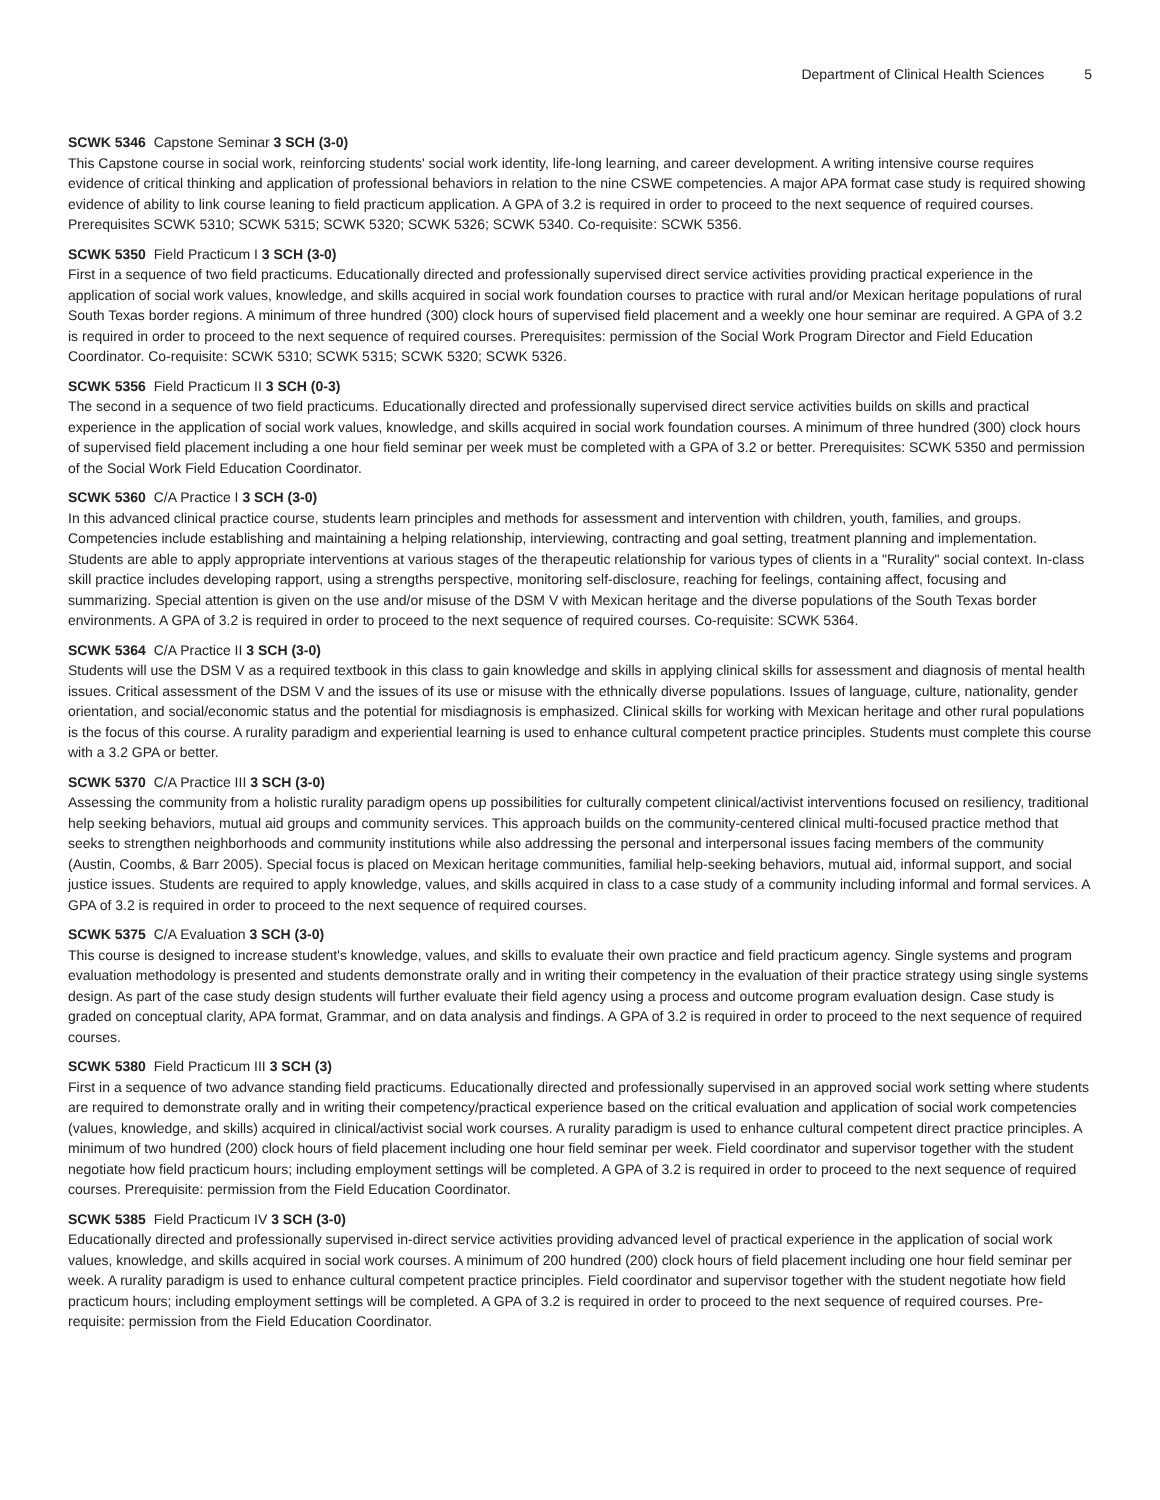Department of Clinical Health Sciences 5
SCWK 5346 Capstone Seminar 3 SCH (3-0)
This Capstone course in social work, reinforcing students' social work identity, life-long learning, and career development. A writing intensive course requires evidence of critical thinking and application of professional behaviors in relation to the nine CSWE competencies. A major APA format case study is required showing evidence of ability to link course leaning to field practicum application. A GPA of 3.2 is required in order to proceed to the next sequence of required courses. Prerequisites SCWK 5310; SCWK 5315; SCWK 5320; SCWK 5326; SCWK 5340. Co-requisite: SCWK 5356.
SCWK 5350 Field Practicum I 3 SCH (3-0)
First in a sequence of two field practicums. Educationally directed and professionally supervised direct service activities providing practical experience in the application of social work values, knowledge, and skills acquired in social work foundation courses to practice with rural and/or Mexican heritage populations of rural South Texas border regions. A minimum of three hundred (300) clock hours of supervised field placement and a weekly one hour seminar are required. A GPA of 3.2 is required in order to proceed to the next sequence of required courses. Prerequisites: permission of the Social Work Program Director and Field Education Coordinator. Co-requisite: SCWK 5310; SCWK 5315; SCWK 5320; SCWK 5326.
SCWK 5356 Field Practicum II 3 SCH (0-3)
The second in a sequence of two field practicums. Educationally directed and professionally supervised direct service activities builds on skills and practical experience in the application of social work values, knowledge, and skills acquired in social work foundation courses. A minimum of three hundred (300) clock hours of supervised field placement including a one hour field seminar per week must be completed with a GPA of 3.2 or better. Prerequisites: SCWK 5350 and permission of the Social Work Field Education Coordinator.
SCWK 5360 C/A Practice I 3 SCH (3-0)
In this advanced clinical practice course, students learn principles and methods for assessment and intervention with children, youth, families, and groups. Competencies include establishing and maintaining a helping relationship, interviewing, contracting and goal setting, treatment planning and implementation. Students are able to apply appropriate interventions at various stages of the therapeutic relationship for various types of clients in a "Rurality" social context. In-class skill practice includes developing rapport, using a strengths perspective, monitoring self-disclosure, reaching for feelings, containing affect, focusing and summarizing. Special attention is given on the use and/or misuse of the DSM V with Mexican heritage and the diverse populations of the South Texas border environments. A GPA of 3.2 is required in order to proceed to the next sequence of required courses. Co-requisite: SCWK 5364.
SCWK 5364 C/A Practice II 3 SCH (3-0)
Students will use the DSM V as a required textbook in this class to gain knowledge and skills in applying clinical skills for assessment and diagnosis of mental health issues. Critical assessment of the DSM V and the issues of its use or misuse with the ethnically diverse populations. Issues of language, culture, nationality, gender orientation, and social/economic status and the potential for misdiagnosis is emphasized. Clinical skills for working with Mexican heritage and other rural populations is the focus of this course. A rurality paradigm and experiential learning is used to enhance cultural competent practice principles. Students must complete this course with a 3.2 GPA or better.
SCWK 5370 C/A Practice III 3 SCH (3-0)
Assessing the community from a holistic rurality paradigm opens up possibilities for culturally competent clinical/activist interventions focused on resiliency, traditional help seeking behaviors, mutual aid groups and community services. This approach builds on the community-centered clinical multi-focused practice method that seeks to strengthen neighborhoods and community institutions while also addressing the personal and interpersonal issues facing members of the community (Austin, Coombs, & Barr 2005). Special focus is placed on Mexican heritage communities, familial help-seeking behaviors, mutual aid, informal support, and social justice issues. Students are required to apply knowledge, values, and skills acquired in class to a case study of a community including informal and formal services. A GPA of 3.2 is required in order to proceed to the next sequence of required courses.
SCWK 5375 C/A Evaluation 3 SCH (3-0)
This course is designed to increase student's knowledge, values, and skills to evaluate their own practice and field practicum agency. Single systems and program evaluation methodology is presented and students demonstrate orally and in writing their competency in the evaluation of their practice strategy using single systems design. As part of the case study design students will further evaluate their field agency using a process and outcome program evaluation design. Case study is graded on conceptual clarity, APA format, Grammar, and on data analysis and findings. A GPA of 3.2 is required in order to proceed to the next sequence of required courses.
SCWK 5380 Field Practicum III 3 SCH (3)
First in a sequence of two advance standing field practicums. Educationally directed and professionally supervised in an approved social work setting where students are required to demonstrate orally and in writing their competency/practical experience based on the critical evaluation and application of social work competencies (values, knowledge, and skills) acquired in clinical/activist social work courses. A rurality paradigm is used to enhance cultural competent direct practice principles. A minimum of two hundred (200) clock hours of field placement including one hour field seminar per week. Field coordinator and supervisor together with the student negotiate how field practicum hours; including employment settings will be completed. A GPA of 3.2 is required in order to proceed to the next sequence of required courses. Prerequisite: permission from the Field Education Coordinator.
SCWK 5385 Field Practicum IV 3 SCH (3-0)
Educationally directed and professionally supervised in-direct service activities providing advanced level of practical experience in the application of social work values, knowledge, and skills acquired in social work courses. A minimum of 200 hundred (200) clock hours of field placement including one hour field seminar per week. A rurality paradigm is used to enhance cultural competent practice principles. Field coordinator and supervisor together with the student negotiate how field practicum hours; including employment settings will be completed. A GPA of 3.2 is required in order to proceed to the next sequence of required courses. Pre-requisite: permission from the Field Education Coordinator.